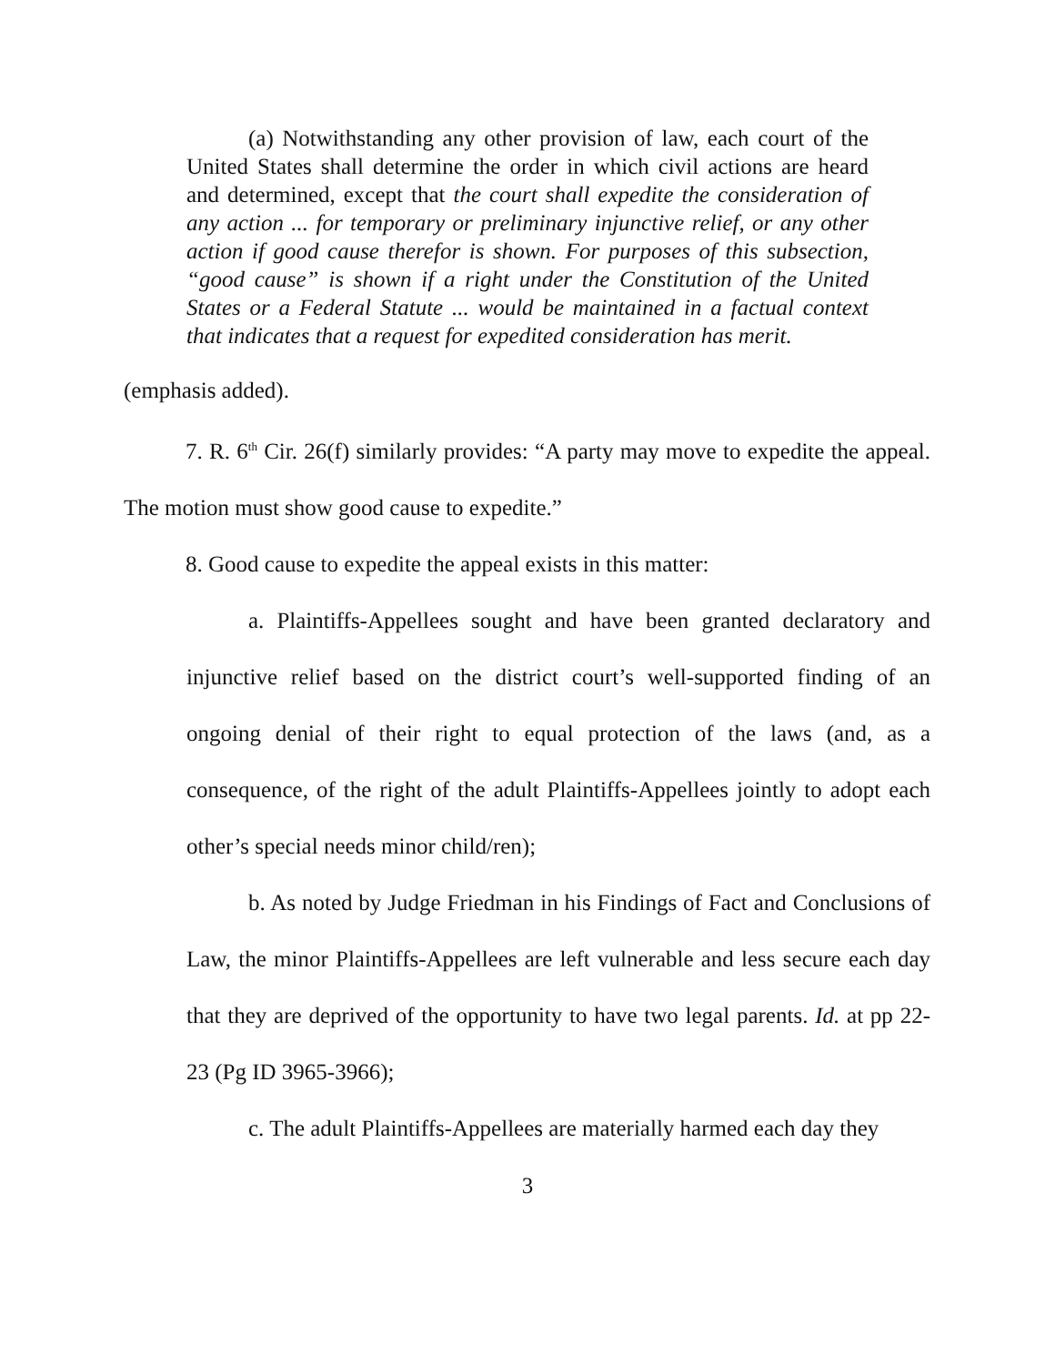(a) Notwithstanding any other provision of law, each court of the United States shall determine the order in which civil actions are heard and determined, except that the court shall expedite the consideration of any action ... for temporary or preliminary injunctive relief, or any other action if good cause therefor is shown. For purposes of this subsection, “good cause” is shown if a right under the Constitution of the United States or a Federal Statute ... would be maintained in a factual context that indicates that a request for expedited consideration has merit.
(emphasis added).
7. R. 6<sup>th</sup> Cir. 26(f) similarly provides: “A party may move to expedite the appeal. The motion must show good cause to expedite.”
8. Good cause to expedite the appeal exists in this matter:
a. Plaintiffs-Appellees sought and have been granted declaratory and injunctive relief based on the district court’s well-supported finding of an ongoing denial of their right to equal protection of the laws (and, as a consequence, of the right of the adult Plaintiffs-Appellees jointly to adopt each other’s special needs minor child/ren);
b. As noted by Judge Friedman in his Findings of Fact and Conclusions of Law, the minor Plaintiffs-Appellees are left vulnerable and less secure each day that they are deprived of the opportunity to have two legal parents. Id. at pp 22-23 (Pg ID 3965-3966);
c. The adult Plaintiffs-Appellees are materially harmed each day they
3